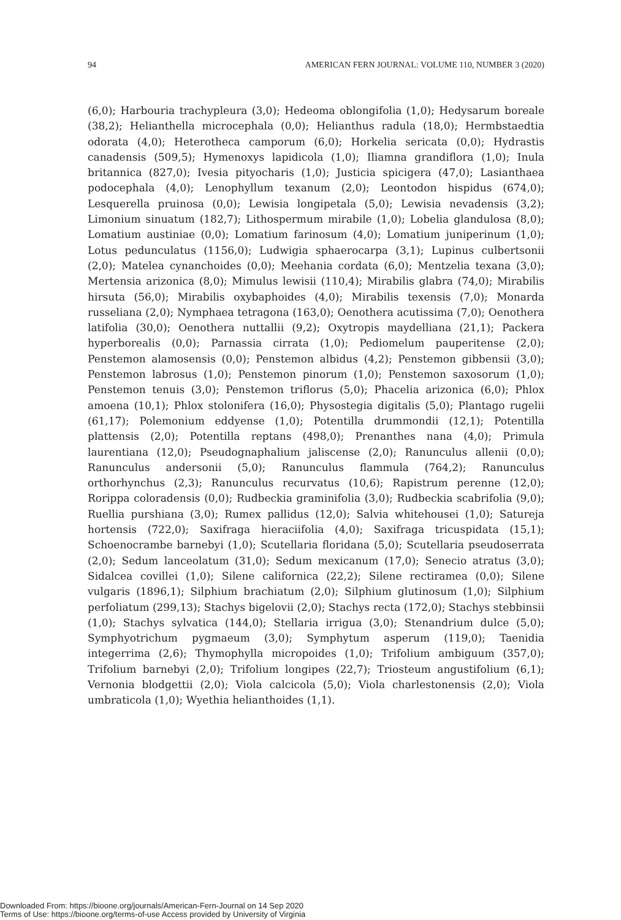94 AMERICAN FERN JOURNAL: VOLUME 110, NUMBER 3 (2020)
(6,0); Harbouria trachypleura (3,0); Hedeoma oblongifolia (1,0); Hedysarum boreale (38,2); Helianthella microcephala (0,0); Helianthus radula (18,0); Hermbstaedtia odorata (4,0); Heterotheca camporum (6,0); Horkelia sericata (0,0); Hydrastis canadensis (509,5); Hymenoxys lapidicola (1,0); Iliamna grandiflora (1,0); Inula britannica (827,0); Ivesia pityocharis (1,0); Justicia spicigera (47,0); Lasianthaea podocephala (4,0); Lenophyllum texanum (2,0); Leontodon hispidus (674,0); Lesquerella pruinosa (0,0); Lewisia longipetala (5,0); Lewisia nevadensis (3,2); Limonium sinuatum (182,7); Lithospermum mirabile (1,0); Lobelia glandulosa (8,0); Lomatium austiniae (0,0); Lomatium farinosum (4,0); Lomatium juniperinum (1,0); Lotus pedunculatus (1156,0); Ludwigia sphaerocarpa (3,1); Lupinus culbertsonii (2,0); Matelea cynanchoides (0,0); Meehania cordata (6,0); Mentzelia texana (3,0); Mertensia arizonica (8,0); Mimulus lewisii (110,4); Mirabilis glabra (74,0); Mirabilis hirsuta (56,0); Mirabilis oxybaphoides (4,0); Mirabilis texensis (7,0); Monarda russeliana (2,0); Nymphaea tetragona (163,0); Oenothera acutissima (7,0); Oenothera latifolia (30,0); Oenothera nuttallii (9,2); Oxytropis maydelliana (21,1); Packera hyperborealis (0,0); Parnassia cirrata (1,0); Pediomelum pauperitense (2,0); Penstemon alamosensis (0,0); Penstemon albidus (4,2); Penstemon gibbensii (3,0); Penstemon labrosus (1,0); Penstemon pinorum (1,0); Penstemon saxosorum (1,0); Penstemon tenuis (3,0); Penstemon triflorus (5,0); Phacelia arizonica (6,0); Phlox amoena (10,1); Phlox stolonifera (16,0); Physostegia digitalis (5,0); Plantago rugelii (61,17); Polemonium eddyense (1,0); Potentilla drummondii (12,1); Potentilla plattensis (2,0); Potentilla reptans (498,0); Prenanthes nana (4,0); Primula laurentiana (12,0); Pseudognaphalium jaliscense (2,0); Ranunculus allenii (0,0); Ranunculus andersonii (5,0); Ranunculus flammula (764,2); Ranunculus orthorhynchus (2,3); Ranunculus recurvatus (10,6); Rapistrum perenne (12,0); Rorippa coloradensis (0,0); Rudbeckia graminifolia (3,0); Rudbeckia scabrifolia (9,0); Ruellia purshiana (3,0); Rumex pallidus (12,0); Salvia whitehousei (1,0); Satureja hortensis (722,0); Saxifraga hieraciifolia (4,0); Saxifraga tricuspidata (15,1); Schoenocrambe barnebyi (1,0); Scutellaria floridana (5,0); Scutellaria pseudoserrata (2,0); Sedum lanceolatum (31,0); Sedum mexicanum (17,0); Senecio atratus (3,0); Sidalcea covillei (1,0); Silene californica (22,2); Silene rectiramea (0,0); Silene vulgaris (1896,1); Silphium brachiatum (2,0); Silphium glutinosum (1,0); Silphium perfoliatum (299,13); Stachys bigelovii (2,0); Stachys recta (172,0); Stachys stebbinsii (1,0); Stachys sylvatica (144,0); Stellaria irrigua (3,0); Stenandrium dulce (5,0); Symphyotrichum pygmaeum (3,0); Symphytum asperum (119,0); Taenidia integerrima (2,6); Thymophylla micropoides (1,0); Trifolium ambiguum (357,0); Trifolium barnebyi (2,0); Trifolium longipes (22,7); Triosteum angustifolium (6,1); Vernonia blodgettii (2,0); Viola calcicola (5,0); Viola charlestonensis (2,0); Viola umbraticola (1,0); Wyethia helianthoides (1,1).
Downloaded From: https://bioone.org/journals/American-Fern-Journal on 14 Sep 2020
Terms of Use: https://bioone.org/terms-of-use Access provided by University of Virginia